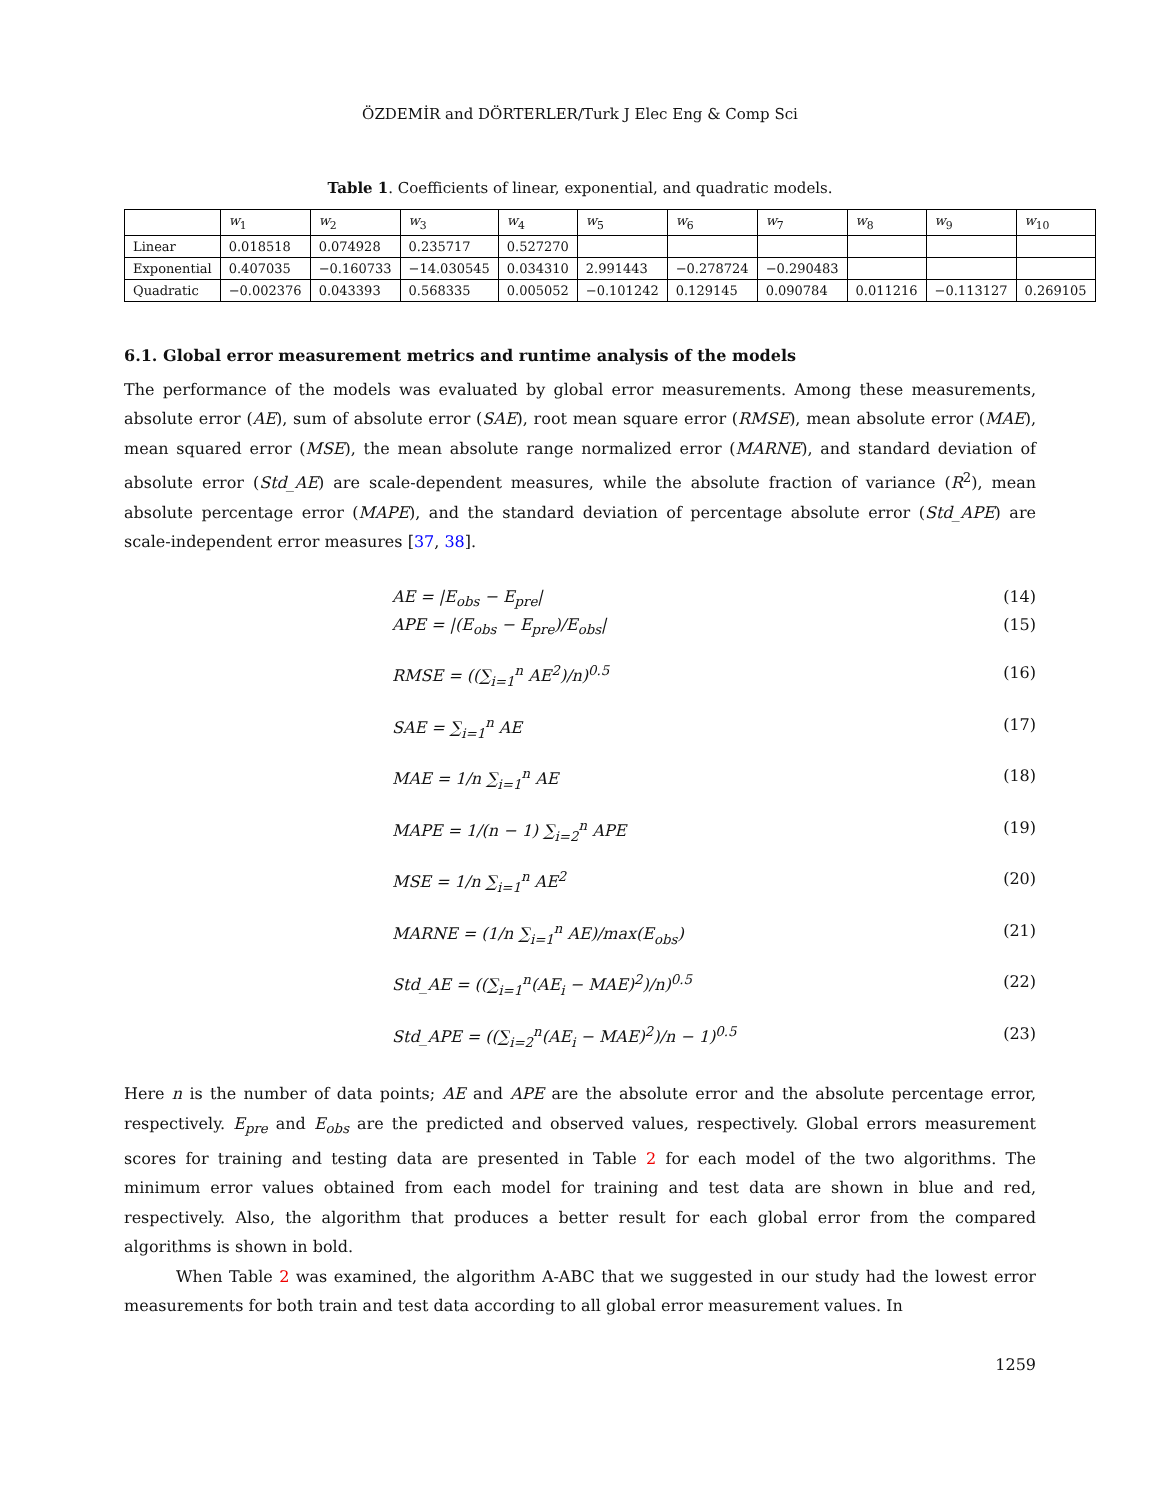ÖZDEMİR and DÖRTERLER/Turk J Elec Eng & Comp Sci
Table 1. Coefficients of linear, exponential, and quadratic models.
| | w<sub>1</sub> | w<sub>2</sub> | w<sub>3</sub> | w<sub>4</sub> | w<sub>5</sub> | w<sub>6</sub> | w<sub>7</sub> | w<sub>8</sub> | w<sub>9</sub> | w<sub>10</sub> |
| --- | --- | --- | --- | --- | --- | --- | --- | --- | --- | --- |
| Linear | 0.018518 | 0.074928 | 0.235717 | 0.527270 | | | | | | |
| Exponential | 0.407035 | −0.160733 | −14.030545 | 0.034310 | 2.991443 | −0.278724 | −0.290483 | | | |
| Quadratic | −0.002376 | 0.043393 | 0.568335 | 0.005052 | −0.101242 | 0.129145 | 0.090784 | 0.011216 | −0.113127 | 0.269105 |
6.1. Global error measurement metrics and runtime analysis of the models
The performance of the models was evaluated by global error measurements. Among these measurements, absolute error (AE), sum of absolute error (SAE), root mean square error (RMSE), mean absolute error (MAE), mean squared error (MSE), the mean absolute range normalized error (MARNE), and standard deviation of absolute error (Std_AE) are scale-dependent measures, while the absolute fraction of variance (R<sup>2</sup>), mean absolute percentage error (MAPE), and the standard deviation of percentage absolute error (Std_APE) are scale-independent error measures [37, 38].
AE = |E<sub>obs</sub> − E<sub>pre</sub>| (14)
APE = |(E<sub>obs</sub> − E<sub>pre</sub>)/E<sub>obs</sub>| (15)
RMSE = ((∑<sub>i=1</sub><sup>n</sup> AE<sup>2</sup>)/n)<sup>0.5</sup> (16)
SAE = ∑<sub>i=1</sub><sup>n</sup> AE (17)
MAE = 1/n ∑<sub>i=1</sub><sup>n</sup> AE (18)
MAPE = 1/(n − 1) ∑<sub>i=2</sub><sup>n</sup> APE (19)
MSE = 1/n ∑<sub>i=1</sub><sup>n</sup> AE<sup>2</sup> (20)
MARNE = (1/n ∑<sub>i=1</sub><sup>n</sup> AE)/max(E<sub>obs</sub>) (21)
Std_AE = ((∑<sub>i=1</sub><sup>n</sup>(AE<sub>i</sub> − MAE)<sup>2</sup>)/n)<sup>0.5</sup> (22)
Std_APE = ((∑<sub>i=2</sub><sup>n</sup>(AE<sub>i</sub> − MAE)<sup>2</sup>)/n − 1)<sup>0.5</sup> (23)
Here n is the number of data points; AE and APE are the absolute error and the absolute percentage error, respectively. E<sub>pre</sub> and E<sub>obs</sub> are the predicted and observed values, respectively. Global errors measurement scores for training and testing data are presented in Table 2 for each model of the two algorithms. The minimum error values obtained from each model for training and test data are shown in blue and red, respectively. Also, the algorithm that produces a better result for each global error from the compared algorithms is shown in bold.
When Table 2 was examined, the algorithm A-ABC that we suggested in our study had the lowest error measurements for both train and test data according to all global error measurement values. In
1259